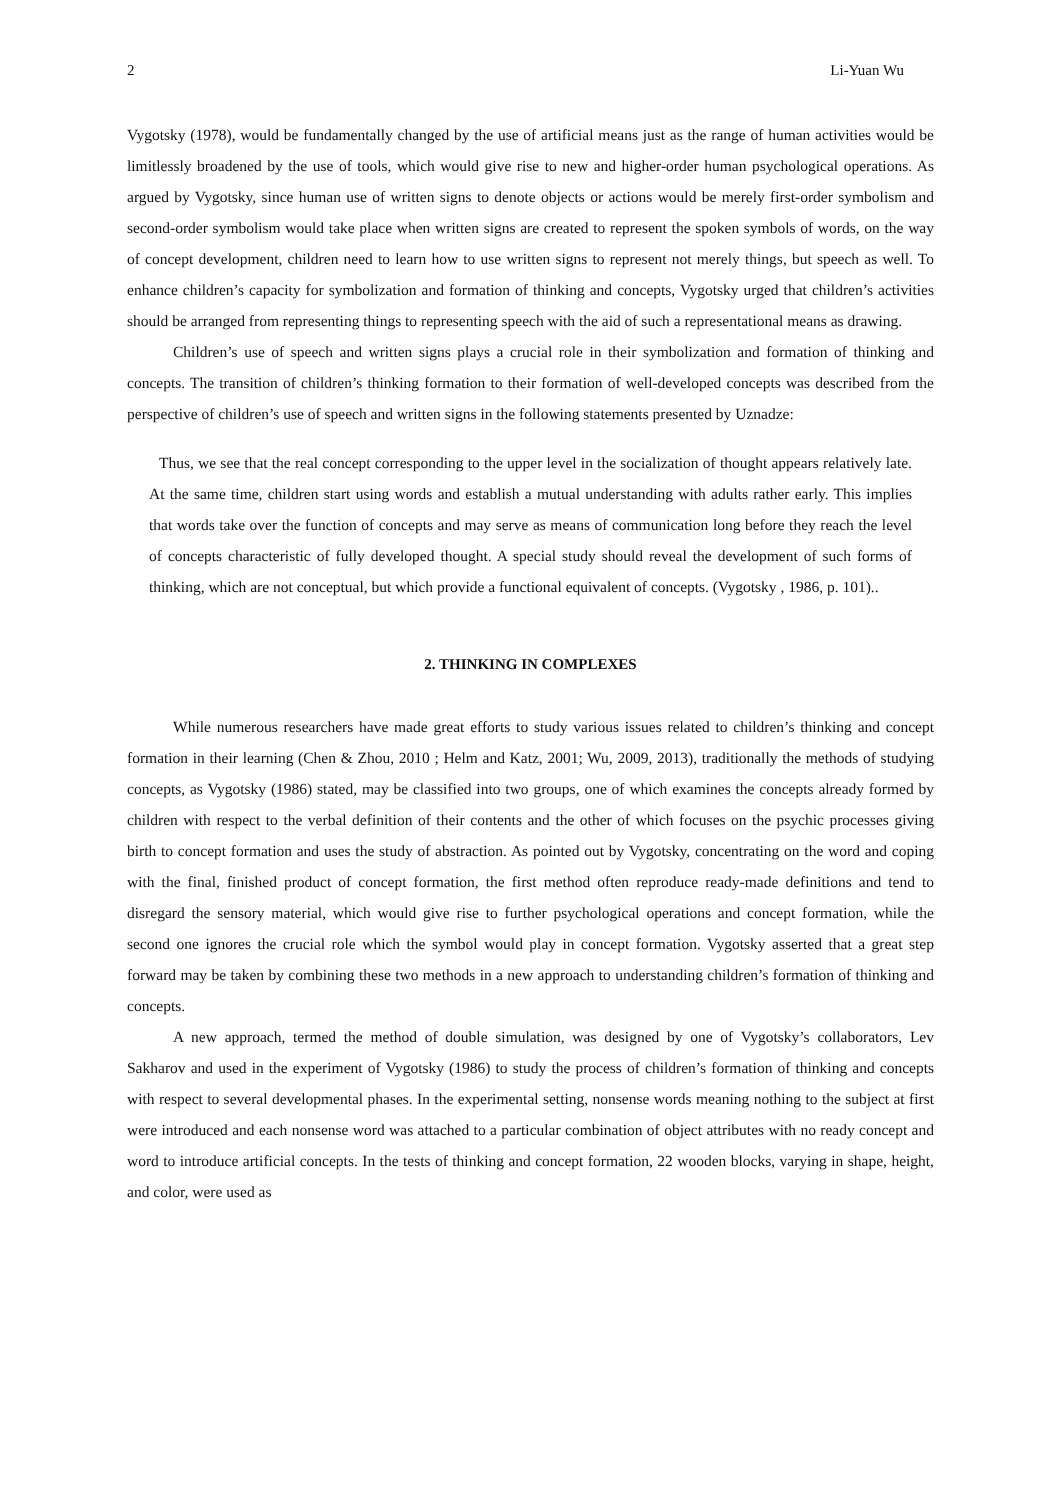2 Li-Yuan Wu
Vygotsky (1978), would be fundamentally changed by the use of artificial means just as the range of human activities would be limitlessly broadened by the use of tools, which would give rise to new and higher-order human psychological operations. As argued by Vygotsky, since human use of written signs to denote objects or actions would be merely first-order symbolism and second-order symbolism would take place when written signs are created to represent the spoken symbols of words, on the way of concept development, children need to learn how to use written signs to represent not merely things, but speech as well. To enhance children’s capacity for symbolization and formation of thinking and concepts, Vygotsky urged that children’s activities should be arranged from representing things to representing speech with the aid of such a representational means as drawing.
Children’s use of speech and written signs plays a crucial role in their symbolization and formation of thinking and concepts. The transition of children’s thinking formation to their formation of well-developed concepts was described from the perspective of children’s use of speech and written signs in the following statements presented by Uznadze:
Thus, we see that the real concept corresponding to the upper level in the socialization of thought appears relatively late. At the same time, children start using words and establish a mutual understanding with adults rather early. This implies that words take over the function of concepts and may serve as means of communication long before they reach the level of concepts characteristic of fully developed thought. A special study should reveal the development of such forms of thinking, which are not conceptual, but which provide a functional equivalent of concepts. (Vygotsky , 1986, p. 101)..
2. THINKING IN COMPLEXES
While numerous researchers have made great efforts to study various issues related to children’s thinking and concept formation in their learning (Chen & Zhou, 2010 ; Helm and Katz, 2001; Wu, 2009, 2013), traditionally the methods of studying concepts, as Vygotsky (1986) stated, may be classified into two groups, one of which examines the concepts already formed by children with respect to the verbal definition of their contents and the other of which focuses on the psychic processes giving birth to concept formation and uses the study of abstraction. As pointed out by Vygotsky, concentrating on the word and coping with the final, finished product of concept formation, the first method often reproduce ready-made definitions and tend to disregard the sensory material, which would give rise to further psychological operations and concept formation, while the second one ignores the crucial role which the symbol would play in concept formation. Vygotsky asserted that a great step forward may be taken by combining these two methods in a new approach to understanding children’s formation of thinking and concepts.
A new approach, termed the method of double simulation, was designed by one of Vygotsky’s collaborators, Lev Sakharov and used in the experiment of Vygotsky (1986) to study the process of children’s formation of thinking and concepts with respect to several developmental phases. In the experimental setting, nonsense words meaning nothing to the subject at first were introduced and each nonsense word was attached to a particular combination of object attributes with no ready concept and word to introduce artificial concepts. In the tests of thinking and concept formation, 22 wooden blocks, varying in shape, height, and color, were used as